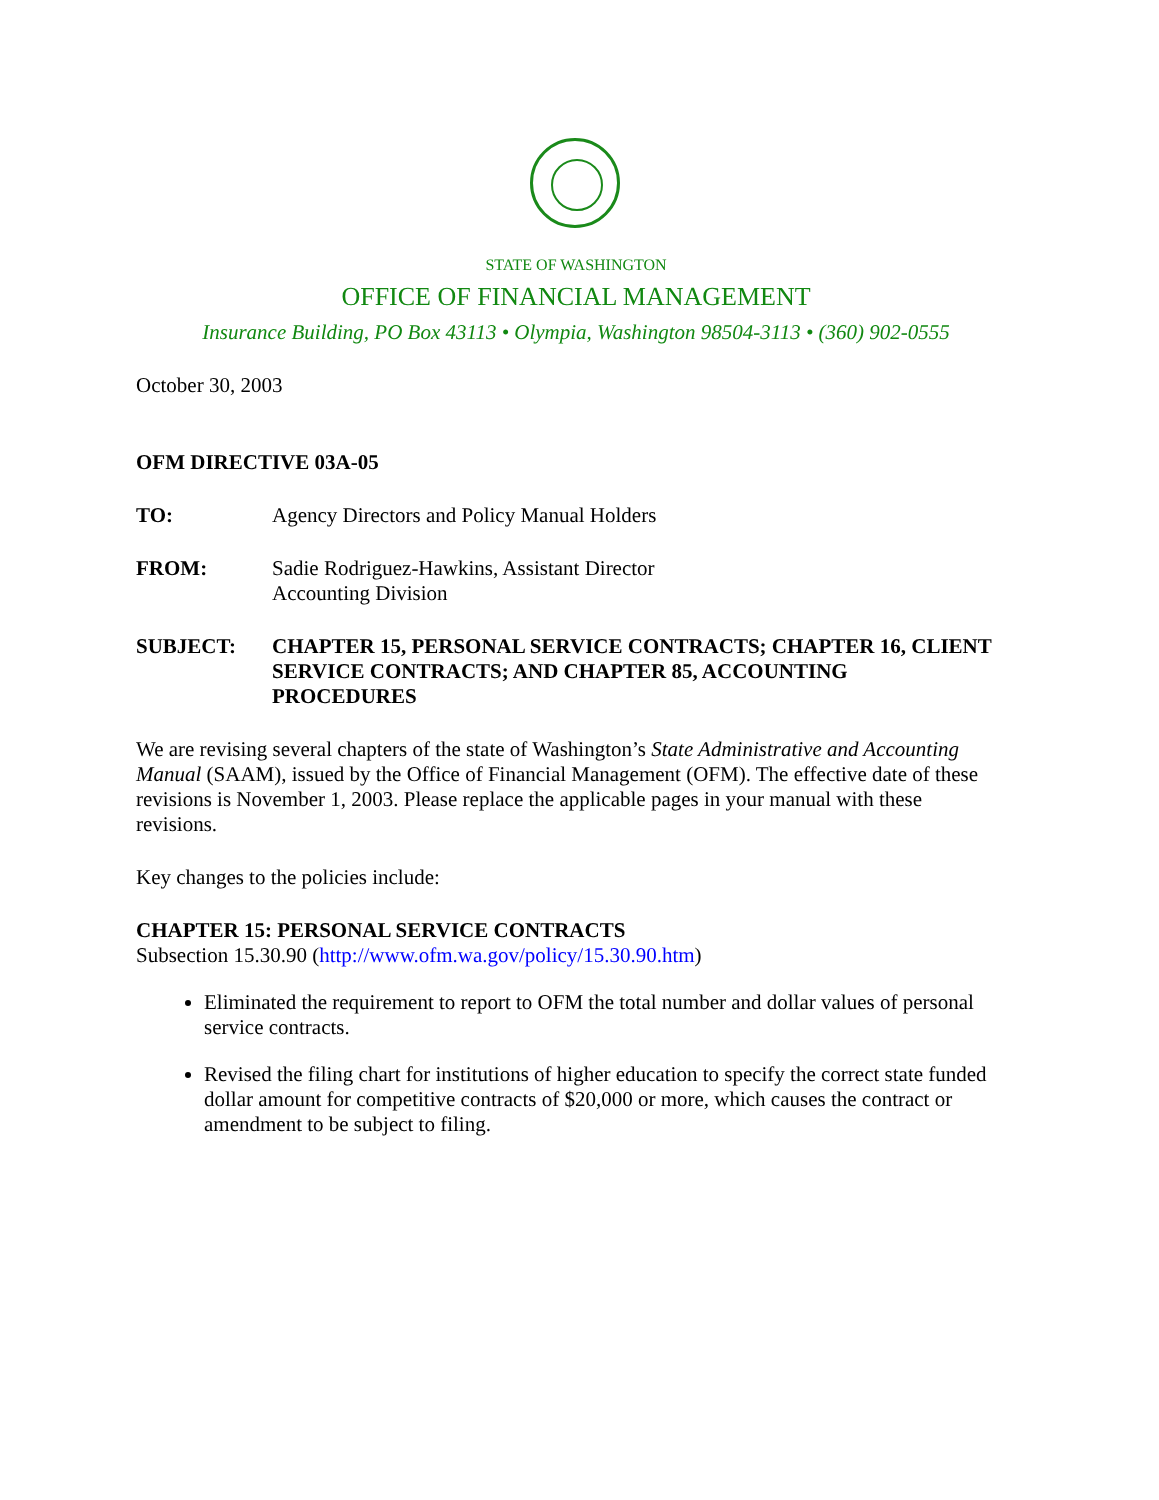STATE OF WASHINGTON
OFFICE OF FINANCIAL MANAGEMENT
Insurance Building, PO Box 43113 • Olympia, Washington 98504-3113 • (360) 902-0555
October 30, 2003
OFM DIRECTIVE 03A-05
TO: Agency Directors and Policy Manual Holders
FROM: Sadie Rodriguez-Hawkins, Assistant Director
Accounting Division
SUBJECT: CHAPTER 15, PERSONAL SERVICE CONTRACTS; CHAPTER 16, CLIENT SERVICE CONTRACTS; AND CHAPTER 85, ACCOUNTING PROCEDURES
We are revising several chapters of the state of Washington’s State Administrative and Accounting Manual (SAAM), issued by the Office of Financial Management (OFM). The effective date of these revisions is November 1, 2003. Please replace the applicable pages in your manual with these revisions.
Key changes to the policies include:
CHAPTER 15: PERSONAL SERVICE CONTRACTS
Subsection 15.30.90 (http://www.ofm.wa.gov/policy/15.30.90.htm)
Eliminated the requirement to report to OFM the total number and dollar values of personal service contracts.
Revised the filing chart for institutions of higher education to specify the correct state funded dollar amount for competitive contracts of $20,000 or more, which causes the contract or amendment to be subject to filing.